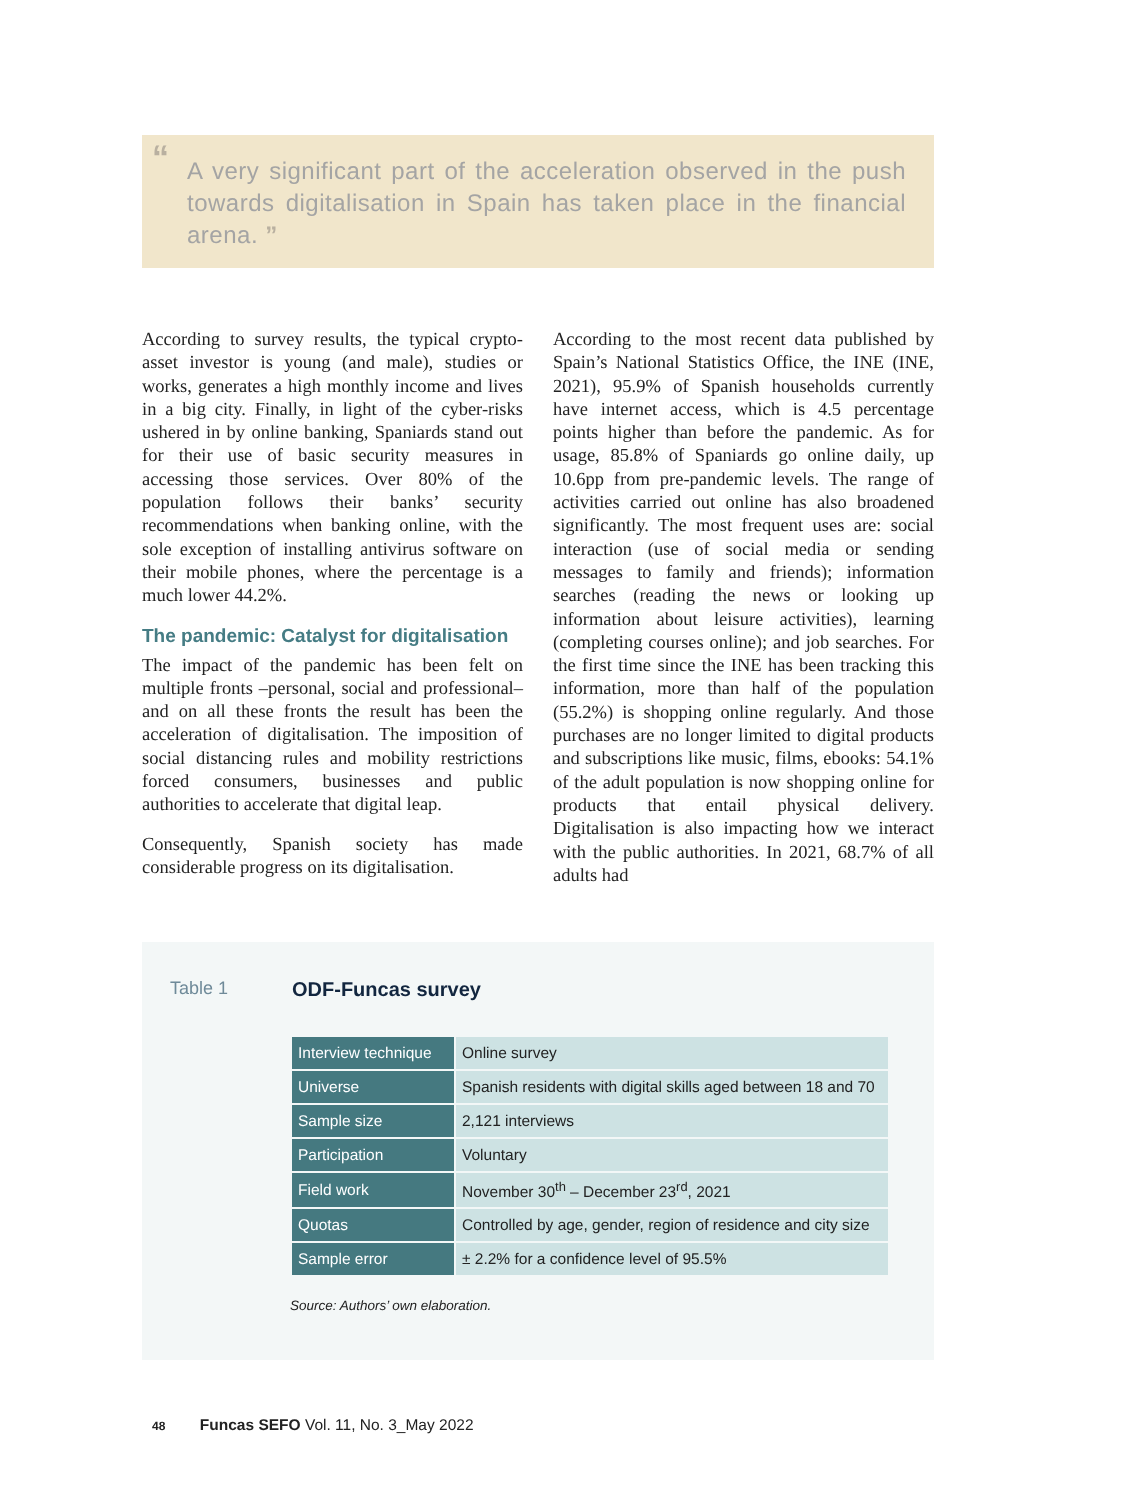“A very significant part of the acceleration observed in the push towards digitalisation in Spain has taken place in the financial arena. ”
According to survey results, the typical crypto-asset investor is young (and male), studies or works, generates a high monthly income and lives in a big city. Finally, in light of the cyber-risks ushered in by online banking, Spaniards stand out for their use of basic security measures in accessing those services. Over 80% of the population follows their banks’ security recommendations when banking online, with the sole exception of installing antivirus software on their mobile phones, where the percentage is a much lower 44.2%.
The pandemic: Catalyst for digitalisation
The impact of the pandemic has been felt on multiple fronts –personal, social and professional– and on all these fronts the result has been the acceleration of digitalisation. The imposition of social distancing rules and mobility restrictions forced consumers, businesses and public authorities to accelerate that digital leap.
Consequently, Spanish society has made considerable progress on its digitalisation.
According to the most recent data published by Spain’s National Statistics Office, the INE (INE, 2021), 95.9% of Spanish households currently have internet access, which is 4.5 percentage points higher than before the pandemic. As for usage, 85.8% of Spaniards go online daily, up 10.6pp from pre-pandemic levels. The range of activities carried out online has also broadened significantly. The most frequent uses are: social interaction (use of social media or sending messages to family and friends); information searches (reading the news or looking up information about leisure activities), learning (completing courses online); and job searches. For the first time since the INE has been tracking this information, more than half of the population (55.2%) is shopping online regularly. And those purchases are no longer limited to digital products and subscriptions like music, films, ebooks: 54.1% of the adult population is now shopping online for products that entail physical delivery. Digitalisation is also impacting how we interact with the public authorities. In 2021, 68.7% of all adults had
Table 1 ODF-Funcas survey
| Interview technique | Online survey |
| Universe | Spanish residents with digital skills aged between 18 and 70 |
| Sample size | 2,121 interviews |
| Participation | Voluntary |
| Field work | November 30<sup>th</sup> – December 23<sup>rd</sup>, 2021 |
| Quotas | Controlled by age, gender, region of residence and city size |
| Sample error | ± 2.2% for a confidence level of 95.5% |
Source: Authors’ own elaboration.
48 Funcas SEFO Vol. 11, No. 3_May 2022